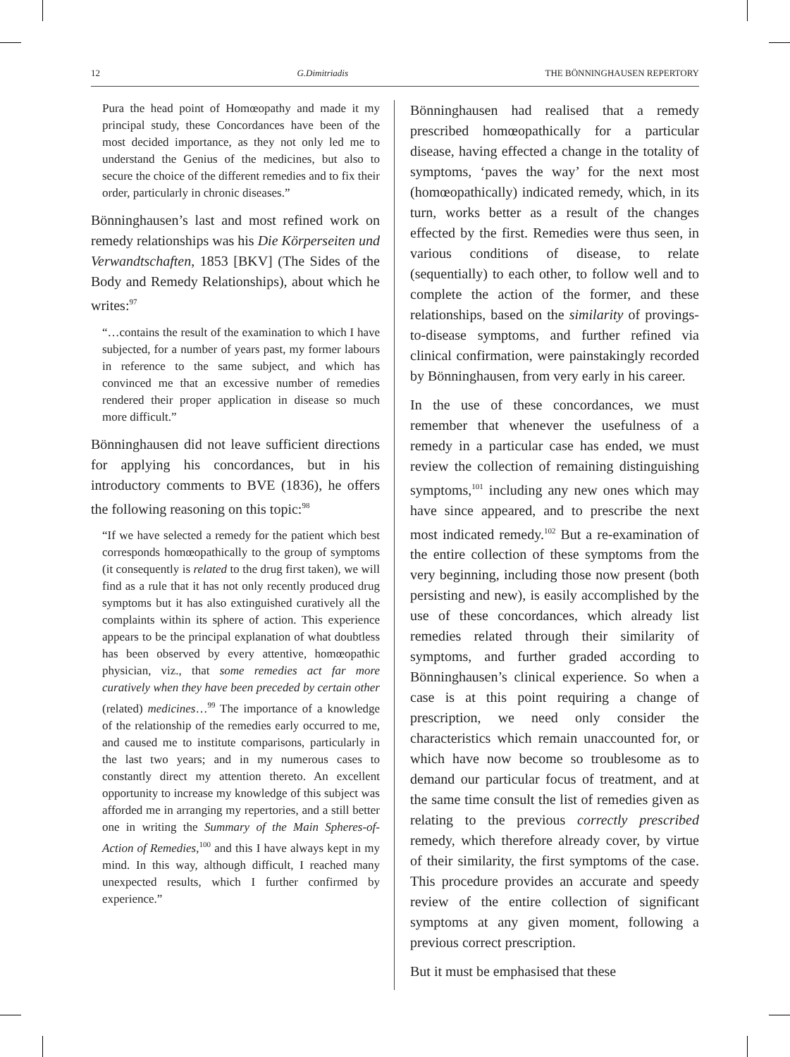12 G.Dimitriadis THE BÖNNINGHAUSEN REPERTORY
Pura the head point of Homœopathy and made it my principal study, these Concordances have been of the most decided importance, as they not only led me to understand the Genius of the medicines, but also to secure the choice of the different remedies and to fix their order, particularly in chronic diseases.”
Bönninghausen’s last and most refined work on remedy relationships was his Die Körperseiten und Verwandtschaften, 1853 [BKV] (The Sides of the Body and Remedy Relationships), about which he writes:<sup>97</sup>
“…contains the result of the examination to which I have subjected, for a number of years past, my former labours in reference to the same subject, and which has convinced me that an excessive number of remedies rendered their proper application in disease so much more difficult.”
Bönninghausen did not leave sufficient directions for applying his concordances, but in his introductory comments to BVE (1836), he offers the following reasoning on this topic:<sup>98</sup>
“If we have selected a remedy for the patient which best corresponds homœopathically to the group of symptoms (it consequently is related to the drug first taken), we will find as a rule that it has not only recently produced drug symptoms but it has also extinguished curatively all the complaints within its sphere of action. This experience appears to be the principal explanation of what doubtless has been observed by every attentive, homœopathic physician, viz., that some remedies act far more curatively when they have been preceded by certain other (related) medicines…<sup>99</sup> The importance of a knowledge of the relationship of the remedies early occurred to me, and caused me to institute comparisons, particularly in the last two years; and in my numerous cases to constantly direct my attention thereto. An excellent opportunity to increase my knowledge of this subject was afforded me in arranging my repertories, and a still better one in writing the Summary of the Main Spheres-of-Action of Remedies,<sup>100</sup> and this I have always kept in my mind. In this way, although difficult, I reached many unexpected results, which I further confirmed by experience.”
Bönninghausen had realised that a remedy prescribed homœopathically for a particular disease, having effected a change in the totality of symptoms, ‘paves the way’ for the next most (homœopathically) indicated remedy, which, in its turn, works better as a result of the changes effected by the first. Remedies were thus seen, in various conditions of disease, to relate (sequentially) to each other, to follow well and to complete the action of the former, and these relationships, based on the similarity of provings-to-disease symptoms, and further refined via clinical confirmation, were painstakingly recorded by Bönninghausen, from very early in his career.
In the use of these concordances, we must remember that whenever the usefulness of a remedy in a particular case has ended, we must review the collection of remaining distinguishing symptoms,<sup>101</sup> including any new ones which may have since appeared, and to prescribe the next most indicated remedy.<sup>102</sup> But a re-examination of the entire collection of these symptoms from the very beginning, including those now present (both persisting and new), is easily accomplished by the use of these concordances, which already list remedies related through their similarity of symptoms, and further graded according to Bönninghausen’s clinical experience. So when a case is at this point requiring a change of prescription, we need only consider the characteristics which remain unaccounted for, or which have now become so troublesome as to demand our particular focus of treatment, and at the same time consult the list of remedies given as relating to the previous correctly prescribed remedy, which therefore already cover, by virtue of their similarity, the first symptoms of the case. This procedure provides an accurate and speedy review of the entire collection of significant symptoms at any given moment, following a previous correct prescription.
But it must be emphasised that these